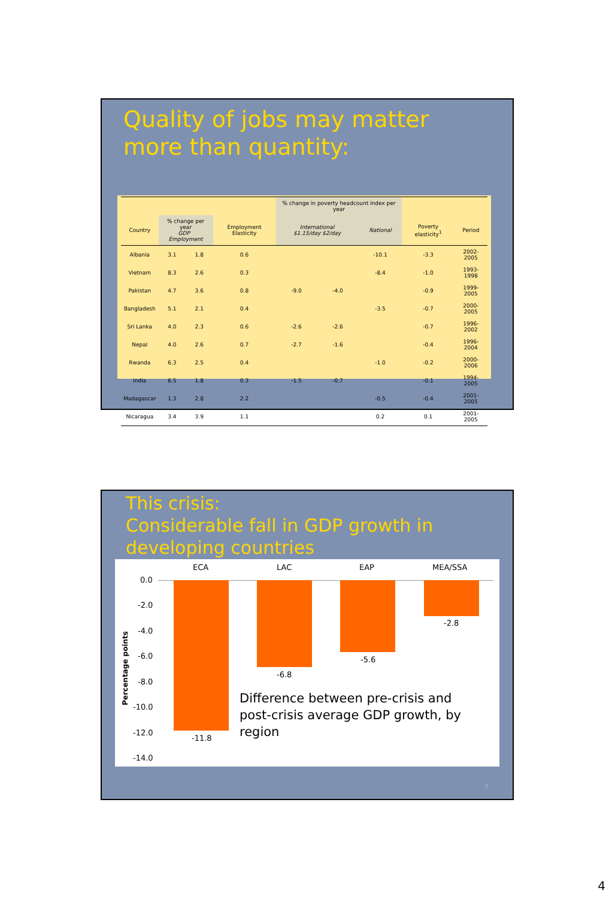Quality of jobs may matter more than quantity:
| | | | | % change in poverty headcount index per year | | | | |
| --- | --- | --- | --- | --- | --- | --- | --- | --- |
| Country | % change per year GDP Employment | | Employment Elasticity | International $1.15/day $2/day | | National | Poverty elasticity<sup>1</sup> | Period |
| Albania | 3.1 | 1.8 | 0.6 | | | -10.1 | -3.3 | 2002-2005 |
| Vietnam | 8.3 | 2.6 | 0.3 | | | -8.4 | -1.0 | 1993-1998 |
| Pakistan | 4.7 | 3.6 | 0.8 | -9.0 | -4.0 | | -0.9 | 1999-2005 |
| Bangladesh | 5.1 | 2.1 | 0.4 | | | -3.5 | -0.7 | 2000-2005 |
| Sri Lanka | 4.0 | 2.3 | 0.6 | -2.6 | -2.6 | | -0.7 | 1996-2002 |
| Nepal | 4.0 | 2.6 | 0.7 | -2.7 | -1.6 | | -0.4 | 1996-2004 |
| Rwanda | 6.3 | 2.5 | 0.4 | | | -1.0 | -0.2 | 2000-2006 |
| India | 6.5 | 1.8 | 0.3 | -1.5 | -0.7 | | -0.1 | 1994-2005 |
| Madagascar | 1.3 | 2.8 | 2.2 | | | -0.5 | -0.4 | 2001-2005 |
| Nicaragua | 3.4 | 3.9 | 1.1 | | | 0.2 | 0.1 | 2001-2005 |
This crisis:
Considerable fall in GDP growth in developing countries
ECA LAC EAP MEA/SSA
0.0
-2.0
-4.0
-6.0
-8.0
-10.0
-12.0
-14.0
-11.8
-6.8
-5.6
-2.8
Percentage points
Difference between pre-crisis and post-crisis average GDP growth, by region
9
4